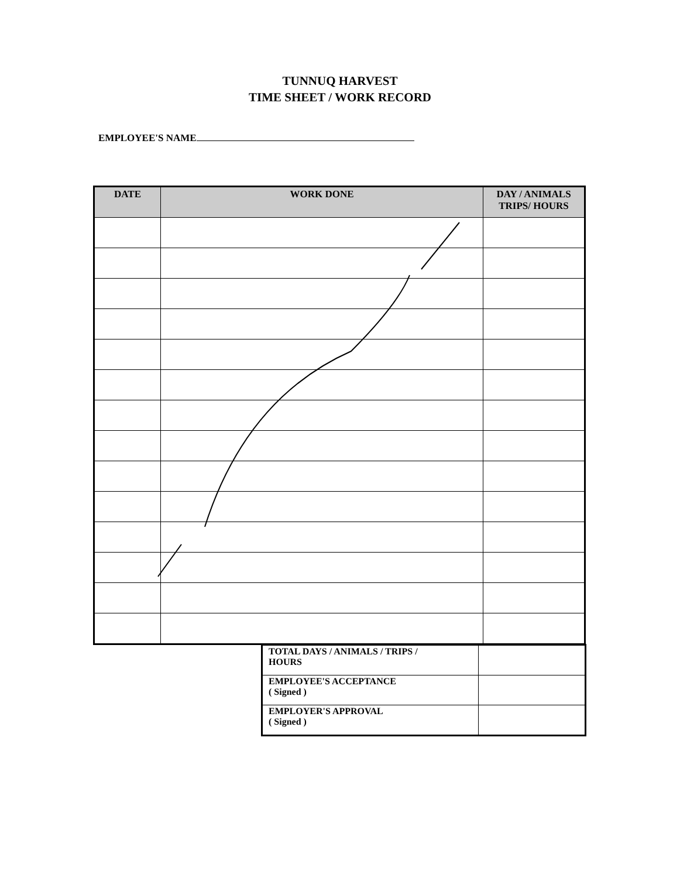TUNNUQ HARVEST
TIME SHEET / WORK RECORD
EMPLOYEE'S NAME
| DATE | WORK DONE | DAY / ANIMALS TRIPS/ HOURS |
| --- | --- | --- |
| TOTAL DAYS / ANIMALS / TRIPS / HOURS | |
| EMPLOYEE'S ACCEPTANCE ( Signed ) | |
| EMPLOYER'S APPROVAL ( Signed ) | |